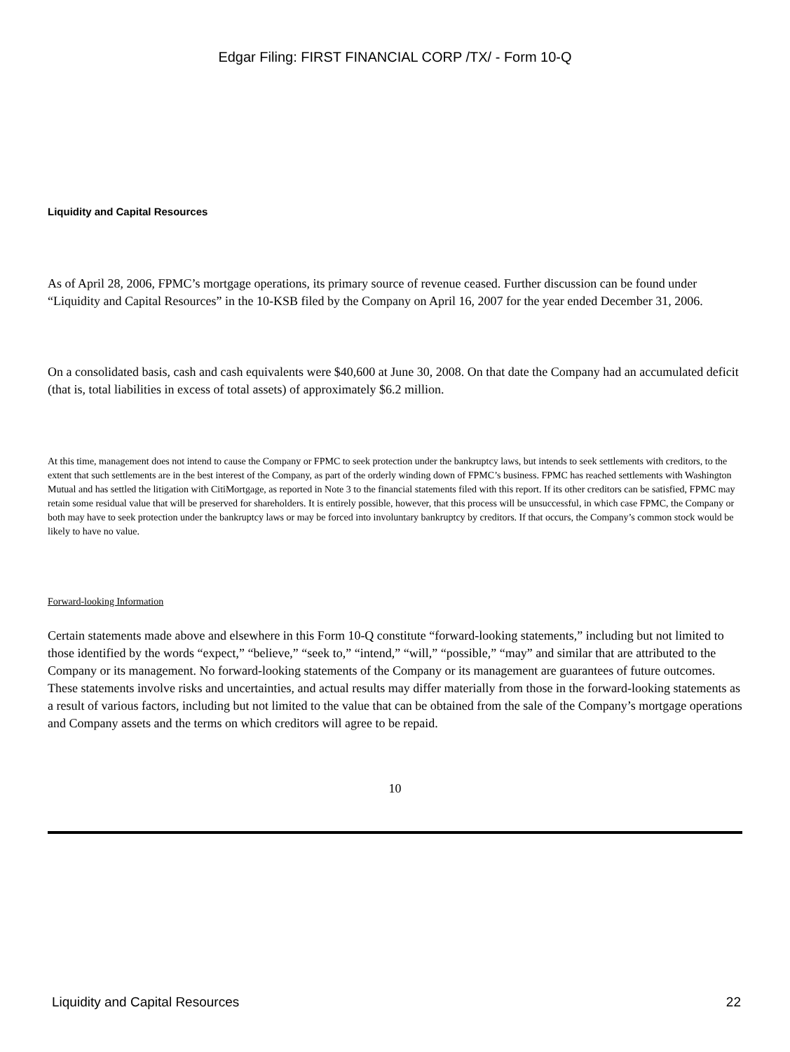Edgar Filing: FIRST FINANCIAL CORP /TX/ - Form 10-Q
Liquidity and Capital Resources
As of April 28, 2006, FPMC’s mortgage operations, its primary source of revenue ceased. Further discussion can be found under “Liquidity and Capital Resources” in the 10-KSB filed by the Company on April 16, 2007 for the year ended December 31, 2006.
On a consolidated basis, cash and cash equivalents were $40,600 at June 30, 2008. On that date the Company had an accumulated deficit (that is, total liabilities in excess of total assets) of approximately $6.2 million.
At this time, management does not intend to cause the Company or FPMC to seek protection under the bankruptcy laws, but intends to seek settlements with creditors, to the extent that such settlements are in the best interest of the Company, as part of the orderly winding down of FPMC’s business. FPMC has reached settlements with Washington Mutual and has settled the litigation with CitiMortgage, as reported in Note 3 to the financial statements filed with this report. If its other creditors can be satisfied, FPMC may retain some residual value that will be preserved for shareholders. It is entirely possible, however, that this process will be unsuccessful, in which case FPMC, the Company or both may have to seek protection under the bankruptcy laws or may be forced into involuntary bankruptcy by creditors. If that occurs, the Company’s common stock would be likely to have no value.
Forward-looking Information
Certain statements made above and elsewhere in this Form 10-Q constitute “forward-looking statements,” including but not limited to those identified by the words “expect,” “believe,” “seek to,” “intend,” “will,” “possible,” “may” and similar that are attributed to the Company or its management. No forward-looking statements of the Company or its management are guarantees of future outcomes. These statements involve risks and uncertainties, and actual results may differ materially from those in the forward-looking statements as a result of various factors, including but not limited to the value that can be obtained from the sale of the Company’s mortgage operations and Company assets and the terms on which creditors will agree to be repaid.
10
Liquidity and Capital Resources 22